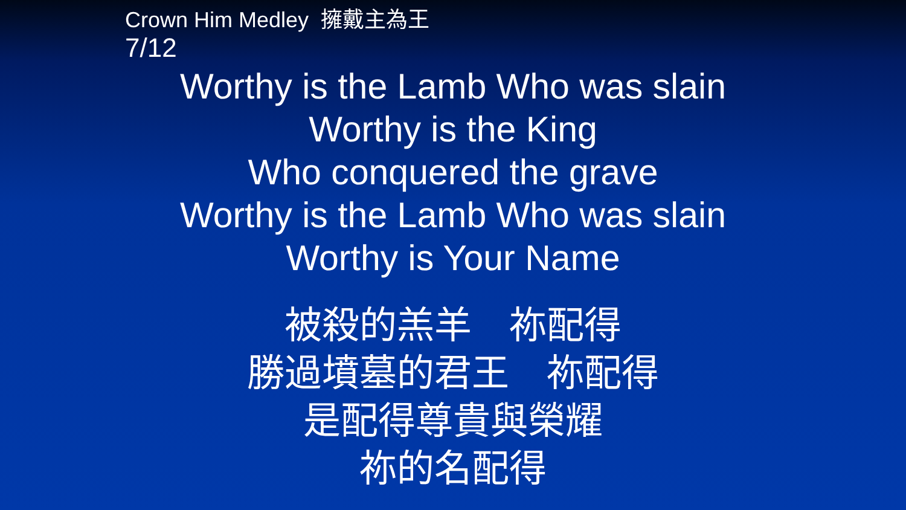Crown Him Medley 擁戴主為王
7/12
Worthy is the Lamb Who was slain
Worthy is the King
Who conquered the grave
Worthy is the Lamb Who was slain
Worthy is Your Name
被殺的羔羊　祢配得
勝過墳墓的君王　祢配得
是配得尊貴與榮耀
祢的名配得